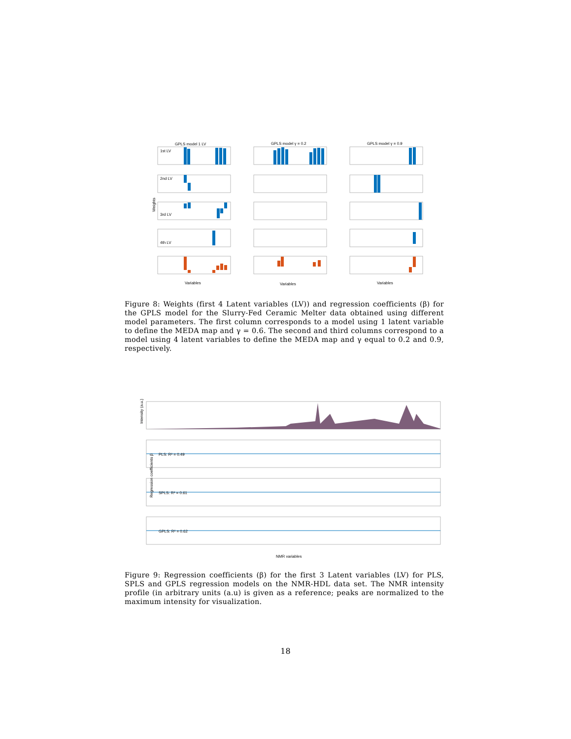GPLS model 1 LV
GPLS model γ = 0.2
GPLS model γ = 0.9
1st LV
2nd LV
3rd LV
4th LV
Weights
Variables
Variables
Variables
Figure 8: Weights (first 4 Latent variables (LV)) and regression coefficients (β) for the GPLS model for the Slurry-Fed Ceramic Melter data obtained using different model parameters. The first column corresponds to a model using 1 latent variable to define the MEDA map and γ = 0.6. The second and third columns correspond to a model using 4 latent variables to define the MEDA map and γ equal to 0.2 and 0.9, respectively.
PLS: R² = 0.49
SPLS: R² = 0.61
GPLS: R² = 0.62
NMR variables
Intensity (a.u.)
Regression coefficients β
Figure 9: Regression coefficients (β) for the first 3 Latent variables (LV) for PLS, SPLS and GPLS regression models on the NMR-HDL data set. The NMR intensity profile (in arbitrary units (a.u) is given as a reference; peaks are normalized to the maximum intensity for visualization.
18